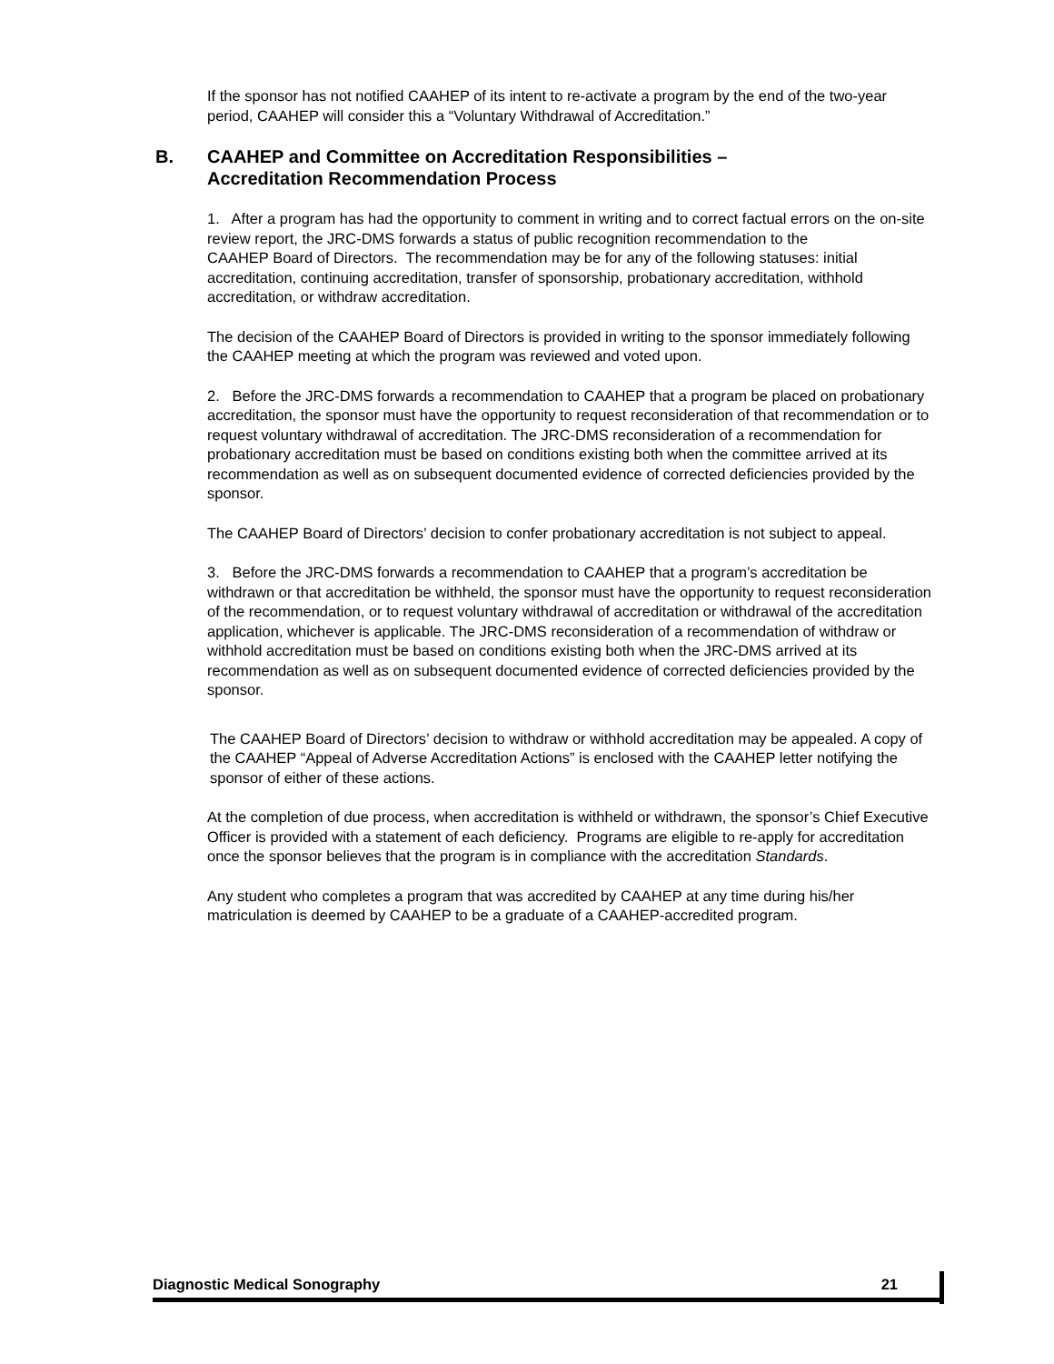If the sponsor has not notified CAAHEP of its intent to re-activate a program by the end of the two-year period, CAAHEP will consider this a “Voluntary Withdrawal of Accreditation.”
B. CAAHEP and Committee on Accreditation Responsibilities –
Accreditation Recommendation Process
1. After a program has had the opportunity to comment in writing and to correct factual errors on the on-site review report, the JRC-DMS forwards a status of public recognition recommendation to the
CAAHEP Board of Directors. The recommendation may be for any of the following statuses: initial accreditation, continuing accreditation, transfer of sponsorship, probationary accreditation, withhold accreditation, or withdraw accreditation.
The decision of the CAAHEP Board of Directors is provided in writing to the sponsor immediately following the CAAHEP meeting at which the program was reviewed and voted upon.
2. Before the JRC-DMS forwards a recommendation to CAAHEP that a program be placed on probationary accreditation, the sponsor must have the opportunity to request reconsideration of that recommendation or to request voluntary withdrawal of accreditation. The JRC-DMS reconsideration of a recommendation for probationary accreditation must be based on conditions existing both when the committee arrived at its recommendation as well as on subsequent documented evidence of corrected deficiencies provided by the sponsor.
The CAAHEP Board of Directors’ decision to confer probationary accreditation is not subject to appeal.
3. Before the JRC-DMS forwards a recommendation to CAAHEP that a program’s accreditation be withdrawn or that accreditation be withheld, the sponsor must have the opportunity to request reconsideration of the recommendation, or to request voluntary withdrawal of accreditation or withdrawal of the accreditation application, whichever is applicable. The JRC-DMS reconsideration of a recommendation of withdraw or withhold accreditation must be based on conditions existing both when the JRC-DMS arrived at its recommendation as well as on subsequent documented evidence of corrected deficiencies provided by the sponsor.
The CAAHEP Board of Directors’ decision to withdraw or withhold accreditation may be appealed. A copy of the CAAHEP “Appeal of Adverse Accreditation Actions” is enclosed with the CAAHEP letter notifying the sponsor of either of these actions.
At the completion of due process, when accreditation is withheld or withdrawn, the sponsor’s Chief Executive Officer is provided with a statement of each deficiency. Programs are eligible to re-apply for accreditation once the sponsor believes that the program is in compliance with the accreditation Standards.
Any student who completes a program that was accredited by CAAHEP at any time during his/her matriculation is deemed by CAAHEP to be a graduate of a CAAHEP-accredited program.
Diagnostic Medical Sonography 21